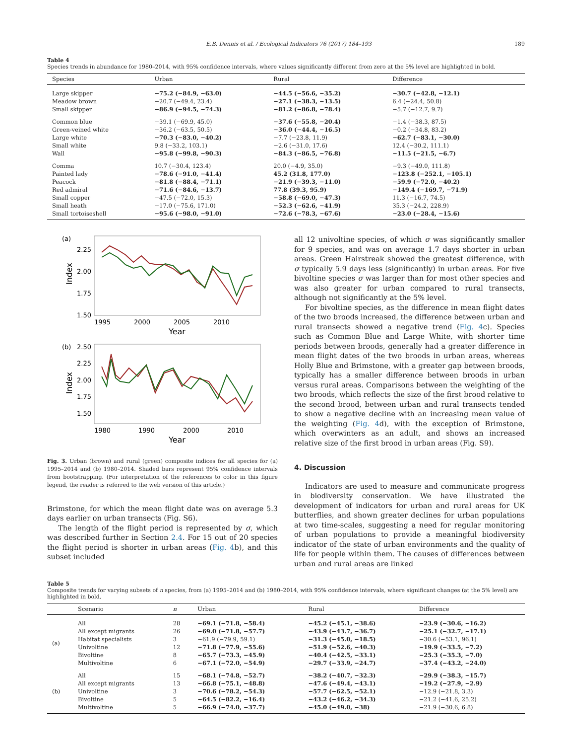E.B. Dennis et al. / Ecological Indicators 76 (2017) 184–193 189
Table 4
Species trends in abundance for 1980–2014, with 95% confidence intervals, where values significantly different from zero at the 5% level are highlighted in bold.
| Species | Urban | Rural | Difference |
| --- | --- | --- | --- |
| Large skipper Meadow brown Small skipper | −75.2 (−84.9, −63.0) −20.7 (−49.4, 23.4) −86.9 (−94.5, −74.3) | −44.5 (−56.6, −35.2) −27.1 (−38.3, −13.5) −81.2 (−86.8, −78.4) | −30.7 (−42.8, −12.1) 6.4 (−24.4, 50.8) −5.7 (−12.7, 9.7) |
| Common blue Green-veined white Large white Small white Wall | −39.1 (−69.9, 45.0) −36.2 (−63.5, 50.5) −70.3 (−83.0, −40.2) 9.8 (−33.2, 103.1) −95.8 (−99.8, −90.3) | −37.6 (−55.8, −20.4) −36.0 (−44.4, −16.5) −7.7 (−23.8, 11.9) −2.6 (−31.0, 17.6) −84.3 (−86.5, −76.8) | −1.4 (−38.3, 87.5) −0.2 (−34.8, 83.2) −62.7 (−83.1, −30.0) 12.4 (−30.2, 111.1) −11.5 (−21.5, −6.7) |
| Comma Painted lady Peacock Red admiral Small copper Small heath Small tortoiseshell | 10.7 (−30.4, 123.4) −78.6 (−91.0, −41.4) −81.8 (−88.4, −71.1) −71.6 (−84.6, −13.7) −47.5 (−72.0, 15.3) −17.0 (−75.6, 171.0) −95.6 (−98.0, −91.0) | 20.0 (−4.9, 35.0) 45.2 (31.8, 177.0) −21.9 (−39.3, −11.0) 77.8 (39.3, 95.9) −58.8 (−69.0, −47.3) −52.3 (−62.6, −41.9) −72.6 (−78.3, −67.6) | −9.3 (−49.0, 111.8) −123.8 (−252.1, −105.1) −59.9 (−72.0, −40.2) −149.4 (−169.7, −71.9) 11.3 (−16.7, 74.5) 35.3 (−24.2, 228.9) −23.0 (−28.4, −15.6) |
(a)
2.25
2.00
1.75
1.50
Index
1995
2000
2005
2010
Year
(b)
2.50
2.25
2.00
1.75
1.50
Index
1980
1990
2000
2010
Year
Fig. 3. Urban (brown) and rural (green) composite indices for all species for (a) 1995–2014 and (b) 1980–2014. Shaded bars represent 95% confidence intervals from bootstrapping. (For interpretation of the references to color in this figure legend, the reader is referred to the web version of this article.)
Brimstone, for which the mean flight date was on average 5.3 days earlier on urban transects (Fig. S6).
The length of the flight period is represented by σ, which was described further in Section 2.4. For 15 out of 20 species the flight period is shorter in urban areas (Fig. 4b), and this subset included
all 12 univoltine species, of which σ was significantly smaller for 9 species, and was on average 1.7 days shorter in urban areas. Green Hairstreak showed the greatest difference, with σ typically 5.9 days less (significantly) in urban areas. For five bivoltine species σ was larger than for most other species and was also greater for urban compared to rural transects, although not significantly at the 5% level.
For bivoltine species, as the difference in mean flight dates of the two broods increased, the difference between urban and rural transects showed a negative trend (Fig. 4c). Species such as Common Blue and Large White, with shorter time periods between broods, generally had a greater difference in mean flight dates of the two broods in urban areas, whereas Holly Blue and Brimstone, with a greater gap between broods, typically has a smaller difference between broods in urban versus rural areas. Comparisons between the weighting of the two broods, which reflects the size of the first brood relative to the second brood, between urban and rural transects tended to show a negative decline with an increasing mean value of the weighting (Fig. 4d), with the exception of Brimstone, which overwinters as an adult, and shows an increased relative size of the first brood in urban areas (Fig. S9).
4. Discussion
Indicators are used to measure and communicate progress in biodiversity conservation. We have illustrated the development of indicators for urban and rural areas for UK butterflies, and shown greater declines for urban populations at two time-scales, suggesting a need for regular monitoring of urban populations to provide a meaningful biodiversity indicator of the state of urban environments and the quality of life for people within them. The causes of differences between urban and rural areas are linked
Table 5
Composite trends for varying subsets of n species, from (a) 1995–2014 and (b) 1980–2014, with 95% confidence intervals, where significant changes (at the 5% level) are highlighted in bold.
| | Scenario | n | Urban | Rural | Difference |
| --- | --- | --- | --- | --- | --- |
| (a) | All All except migrants Habitat specialists Univoltine Bivoltine Multivoltine | 28 26 3 12 8 6 | −69.1 (−71.8, −58.4) −69.0 (−71.8, −57.7) −61.9 (−79.9, 59.1) −71.8 (−77.9, −55.6) −65.7 (−73.3, −45.9) −67.1 (−72.0, −54.9) | −45.2 (−45.1, −38.6) −43.9 (−43.7, −36.7) −31.3 (−45.0, −18.5) −51.9 (−52.6, −40.3) −40.4 (−42.5, −33.1) −29.7 (−33.9, −24.7) | −23.9 (−30.6, −16.2) −25.1 (−32.7, −17.1) −30.6 (−53.1, 96.1) −19.9 (−33.5, −7.2) −25.3 (−35.3, −7.0) −37.4 (−43.2, −24.0) |
| (b) | All All except migrants Univoltine Bivoltine Multivoltine | 15 13 3 5 5 | −68.1 (−74.8, −52.7) −66.8 (−75.1, −48.8) −70.6 (−78.2, −54.3) −64.5 (−82.2, −16.4) −66.9 (−74.0, −37.7) | −38.2 (−40.7, −32.3) −47.6 (−49.4, −43.1) −57.7 (−62.5, −52.1) −43.2 (−46.2, −34.3) −45.0 (−49.0, −38) | −29.9 (−38.3, −15.7) −19.2 (−27.9, −2.9) −12.9 (−21.8, 3.3) −21.2 (−41.6, 25.2) −21.9 (−30.6, 6.8) |